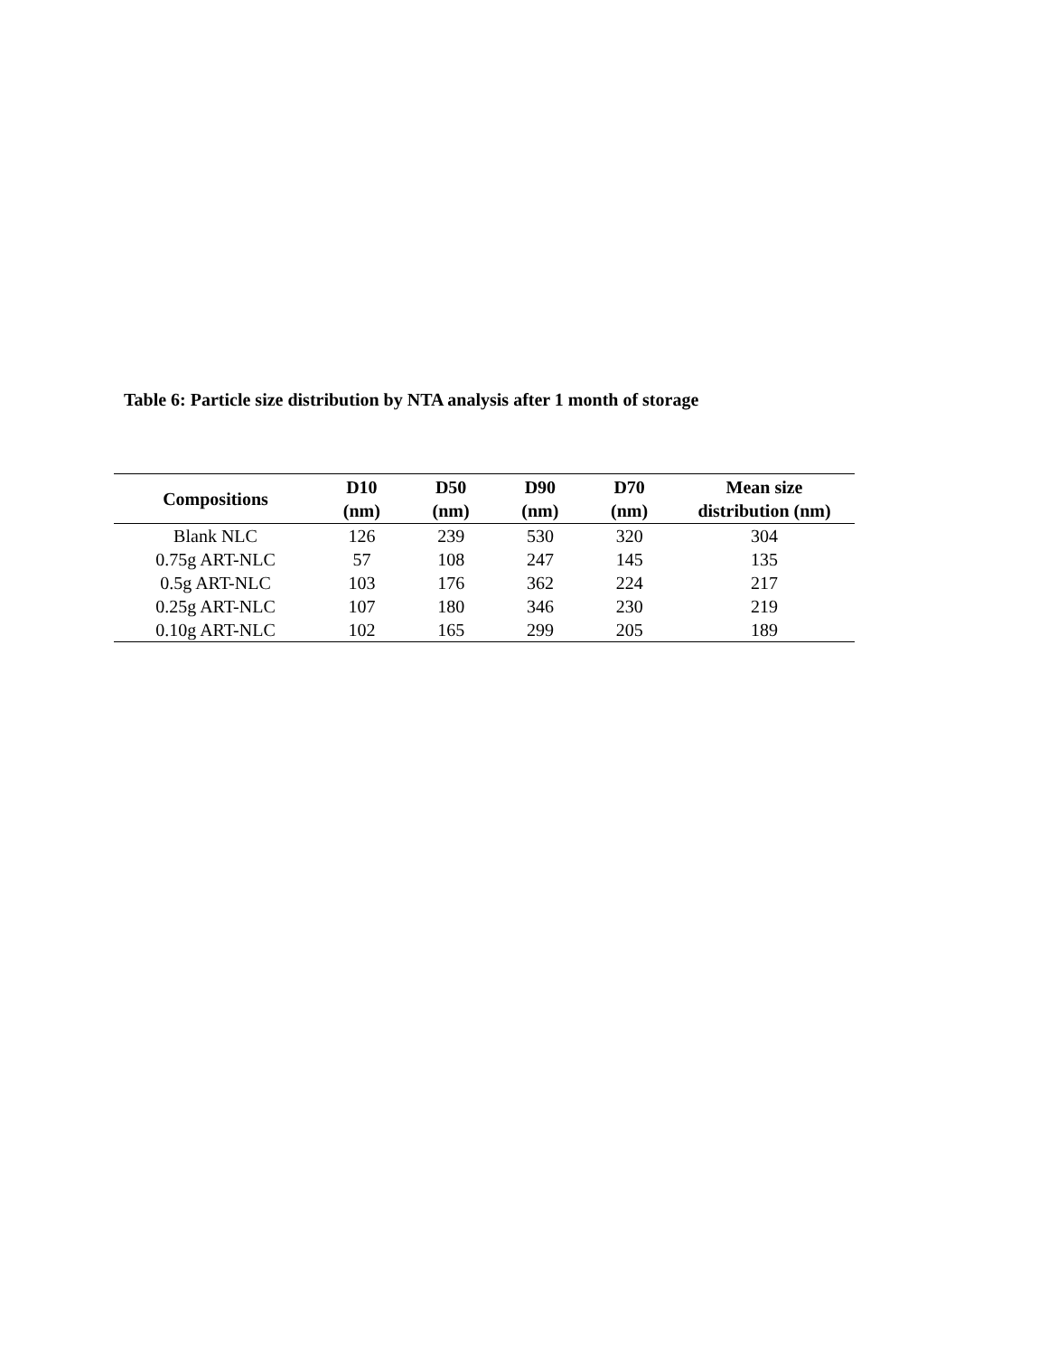Table 6: Particle size distribution by NTA analysis after 1 month of storage
| Compositions | D10 (nm) | D50 (nm) | D90 (nm) | D70 (nm) | Mean size distribution (nm) |
| --- | --- | --- | --- | --- | --- |
| Blank NLC | 126 | 239 | 530 | 320 | 304 |
| 0.75g ART-NLC | 57 | 108 | 247 | 145 | 135 |
| 0.5g ART-NLC | 103 | 176 | 362 | 224 | 217 |
| 0.25g ART-NLC | 107 | 180 | 346 | 230 | 219 |
| 0.10g ART-NLC | 102 | 165 | 299 | 205 | 189 |